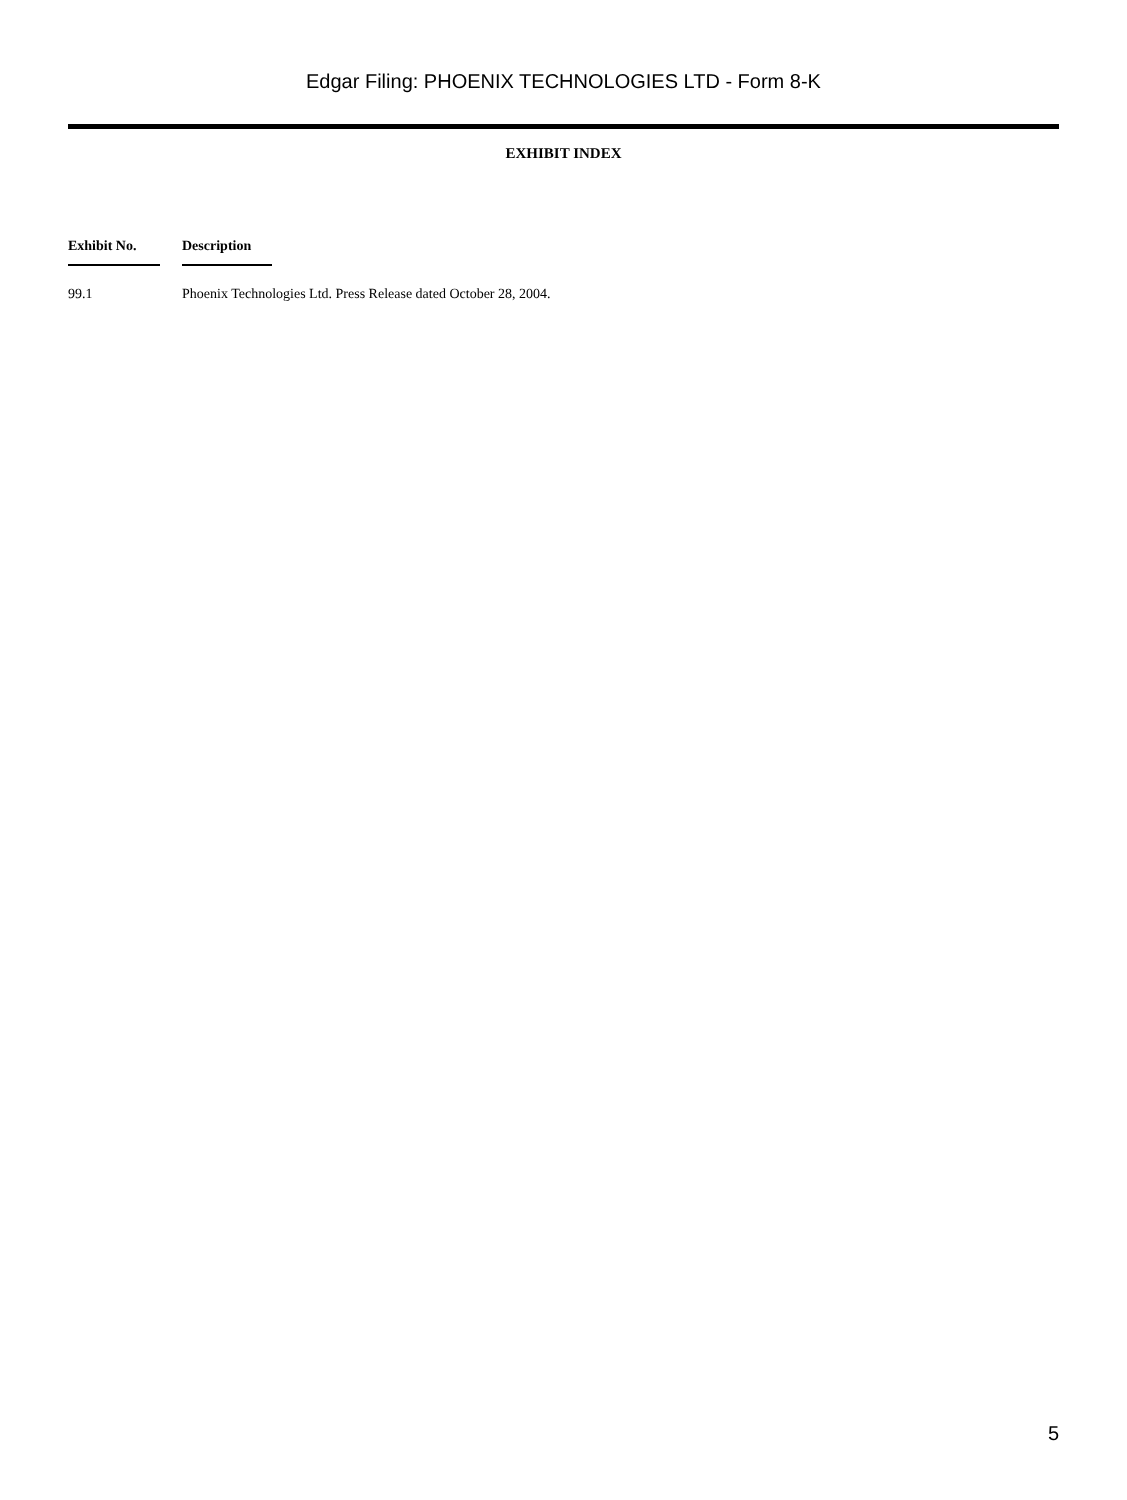Edgar Filing: PHOENIX TECHNOLOGIES LTD - Form 8-K
EXHIBIT INDEX
| Exhibit No. | Description |
| --- | --- |
| 99.1 | Phoenix Technologies Ltd. Press Release dated October 28, 2004. |
5